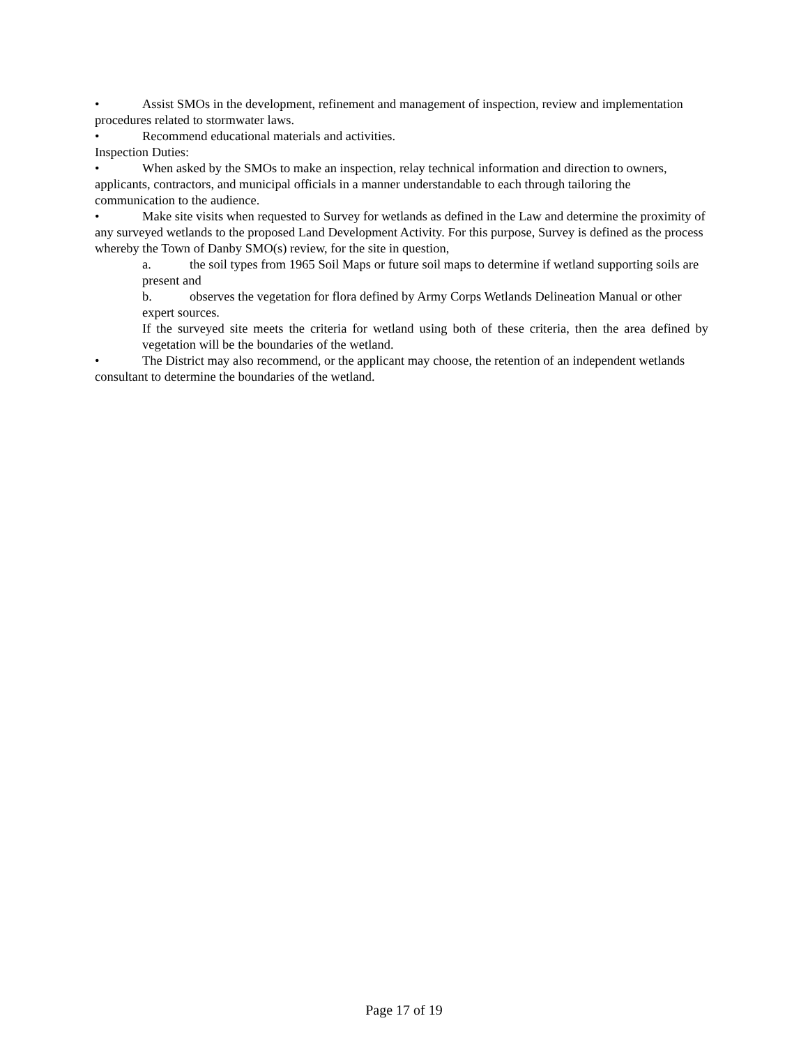• Assist SMOs in the development, refinement and management of inspection, review and implementation procedures related to stormwater laws.
• Recommend educational materials and activities.
Inspection Duties:
• When asked by the SMOs to make an inspection, relay technical information and direction to owners, applicants, contractors, and municipal officials in a manner understandable to each through tailoring the communication to the audience.
• Make site visits when requested to Survey for wetlands as defined in the Law and determine the proximity of any surveyed wetlands to the proposed Land Development Activity. For this purpose, Survey is defined as the process whereby the Town of Danby SMO(s) review, for the site in question,
a. the soil types from 1965 Soil Maps or future soil maps to determine if wetland supporting soils are present and
b. observes the vegetation for flora defined by Army Corps Wetlands Delineation Manual or other expert sources.
If the surveyed site meets the criteria for wetland using both of these criteria, then the area defined by vegetation will be the boundaries of the wetland.
• The District may also recommend, or the applicant may choose, the retention of an independent wetlands consultant to determine the boundaries of the wetland.
Page 17 of 19